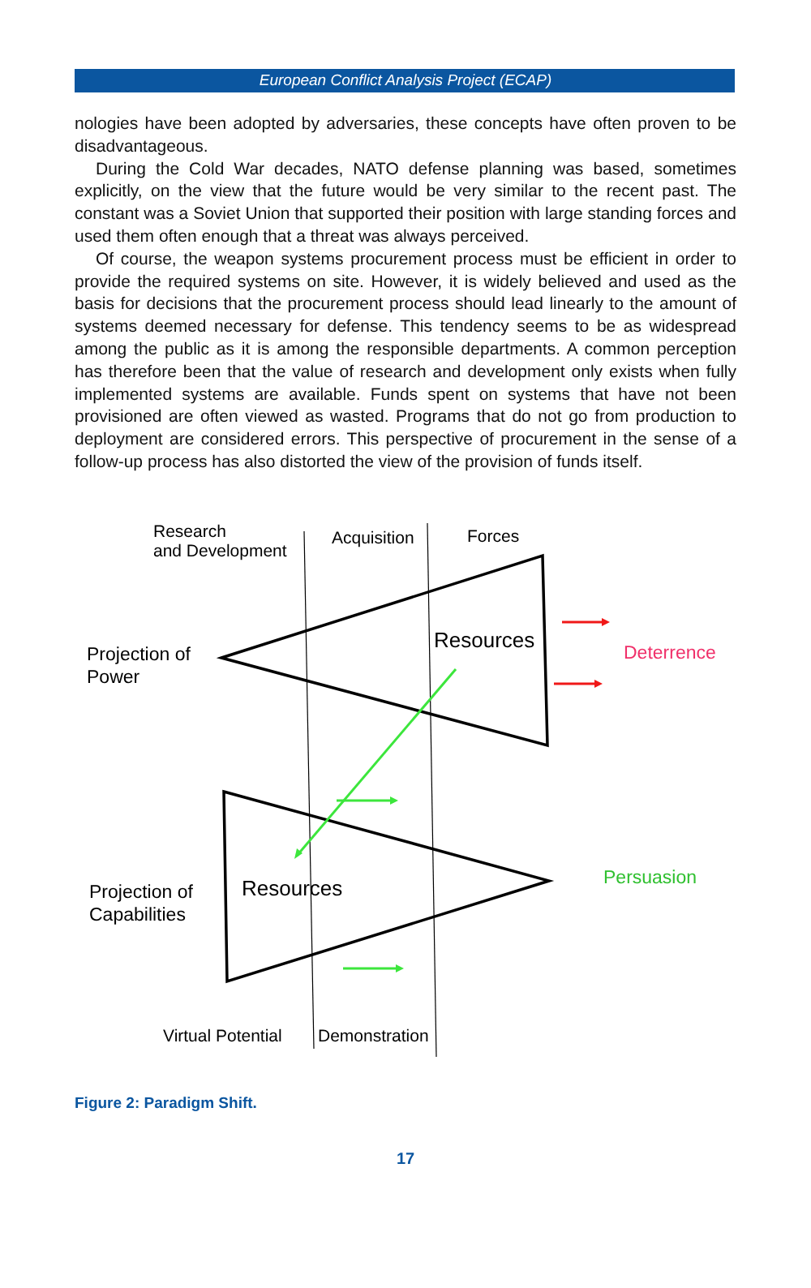European Conflict Analysis Project (ECAP)
nologies have been adopted by adversaries, these concepts have often proven to be disadvantageous.
During the Cold War decades, NATO defense planning was based, sometimes explicitly, on the view that the future would be very similar to the recent past. The constant was a Soviet Union that supported their position with large standing forces and used them often enough that a threat was always perceived.
Of course, the weapon systems procurement process must be efficient in order to provide the required systems on site. However, it is widely believed and used as the basis for decisions that the procurement process should lead linearly to the amount of systems deemed necessary for defense. This tendency seems to be as widespread among the public as it is among the responsible departments. A common perception has therefore been that the value of research and development only exists when fully implemented systems are available. Funds spent on systems that have not been provisioned are often viewed as wasted. Programs that do not go from production to deployment are considered errors. This perspective of procurement in the sense of a follow-up process has also distorted the view of the provision of funds itself.
Research
and Development
Acquisition Forces
Projection of
Power
Resources Deterrence
Projection of
Capabilities
Resources
Persuasion
Virtual Potential Demonstration
Figure 2: Paradigm Shift.
17